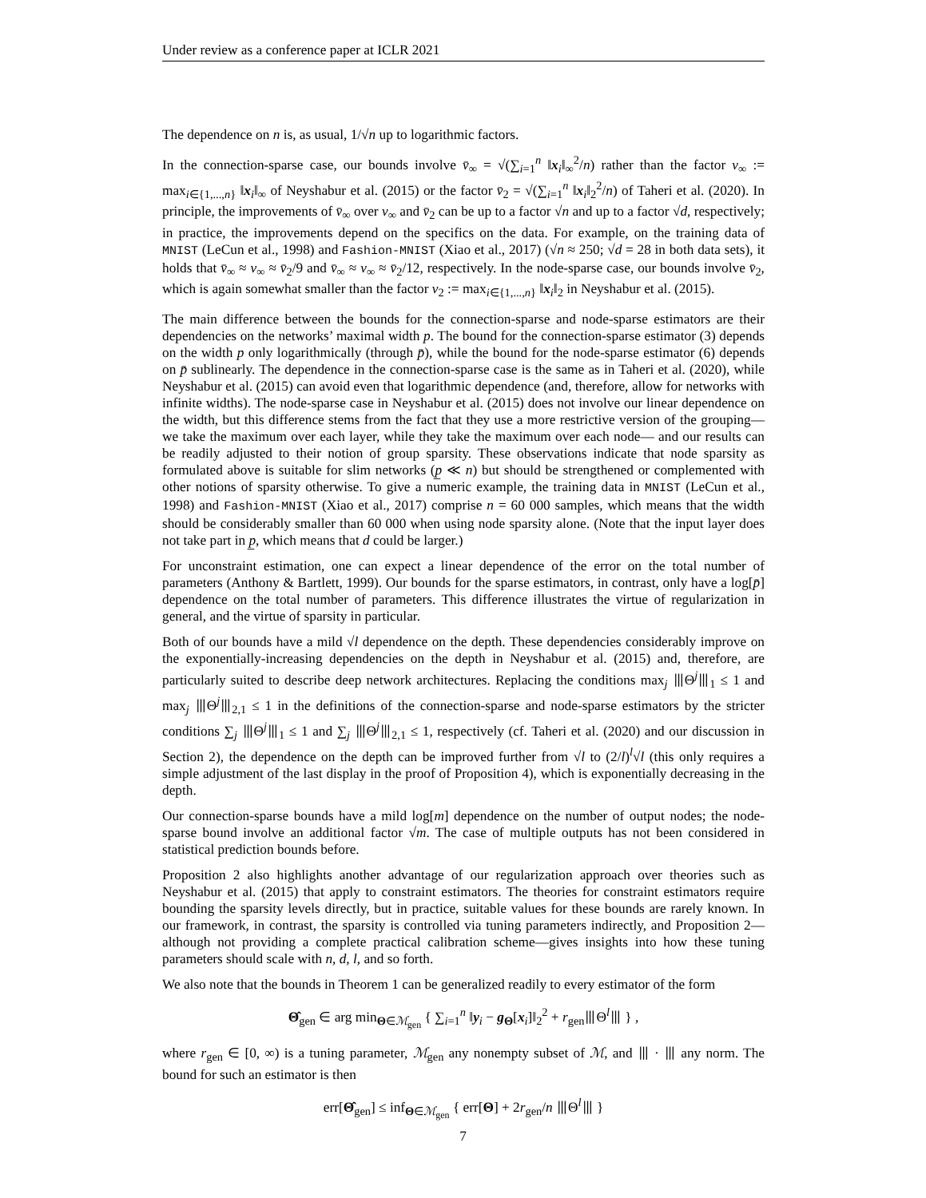Under review as a conference paper at ICLR 2021
The dependence on n is, as usual, 1/√n up to logarithmic factors.
In the connection-sparse case, our bounds involve v̄<sub>∞</sub> = √(∑<sub>i=1</sub><sup>n</sup> ‖x<sub>i</sub>‖<sub>∞</sub><sup>2</sup>/n) rather than the factor v<sub>∞</sub> := max<sub>i∈{1,...,n}</sub> ‖x<sub>i</sub>‖<sub>∞</sub> of Neyshabur et al. (2015) or the factor v̄<sub>2</sub> = √(∑<sub>i=1</sub><sup>n</sup> ‖x<sub>i</sub>‖<sub>2</sub><sup>2</sup>/n) of Taheri et al. (2020). In principle, the improvements of v̄<sub>∞</sub> over v<sub>∞</sub> and v̄<sub>2</sub> can be up to a factor √n and up to a factor √d, respectively; in practice, the improvements depend on the specifics on the data. For example, on the training data of MNIST (LeCun et al., 1998) and Fashion-MNIST (Xiao et al., 2017) (√n ≈ 250; √d = 28 in both data sets), it holds that v̄<sub>∞</sub> ≈ v<sub>∞</sub> ≈ v̄<sub>2</sub>/9 and v̄<sub>∞</sub> ≈ v<sub>∞</sub> ≈ v̄<sub>2</sub>/12, respectively. In the node-sparse case, our bounds involve v̄<sub>2</sub>, which is again somewhat smaller than the factor v<sub>2</sub> := max<sub>i∈{1,...,n}</sub> ‖x<sub>i</sub>‖<sub>2</sub> in Neyshabur et al. (2015).
The main difference between the bounds for the connection-sparse and node-sparse estimators are their dependencies on the networks’ maximal width p. The bound for the connection-sparse estimator (3) depends on the width p only logarithmically (through p̄), while the bound for the node-sparse estimator (6) depends on p̄ sublinearly. The dependence in the connection-sparse case is the same as in Taheri et al. (2020), while Neyshabur et al. (2015) can avoid even that logarithmic dependence (and, therefore, allow for networks with infinite widths). The node-sparse case in Neyshabur et al. (2015) does not involve our linear dependence on the width, but this difference stems from the fact that they use a more restrictive version of the grouping—we take the maximum over each layer, while they take the maximum over each node— and our results can be readily adjusted to their notion of group sparsity. These observations indicate that node sparsity as formulated above is suitable for slim networks (p̲ ≪ n) but should be strengthened or complemented with other notions of sparsity otherwise. To give a numeric example, the training data in MNIST (LeCun et al., 1998) and Fashion-MNIST (Xiao et al., 2017) comprise n = 60 000 samples, which means that the width should be considerably smaller than 60 000 when using node sparsity alone. (Note that the input layer does not take part in p̲, which means that d could be larger.)
For unconstraint estimation, one can expect a linear dependence of the error on the total number of parameters (Anthony & Bartlett, 1999). Our bounds for the sparse estimators, in contrast, only have a log[p̄] dependence on the total number of parameters. This difference illustrates the virtue of regularization in general, and the virtue of sparsity in particular.
Both of our bounds have a mild √l dependence on the depth. These dependencies considerably improve on the exponentially-increasing dependencies on the depth in Neyshabur et al. (2015) and, therefore, are particularly suited to describe deep network architectures. Replacing the conditions max<sub>j</sub> ⦀Θ<sup>j</sup>⦀<sub>1</sub> ≤ 1 and max<sub>j</sub> ⦀Θ<sup>j</sup>⦀<sub>2,1</sub> ≤ 1 in the definitions of the connection-sparse and node-sparse estimators by the stricter conditions ∑<sub>j</sub> ⦀Θ<sup>j</sup>⦀<sub>1</sub> ≤ 1 and ∑<sub>j</sub> ⦀Θ<sup>j</sup>⦀<sub>2,1</sub> ≤ 1, respectively (cf. Taheri et al. (2020) and our discussion in Section 2), the dependence on the depth can be improved further from √l to (2/l)<sup>l</sup>√l (this only requires a simple adjustment of the last display in the proof of Proposition 4), which is exponentially decreasing in the depth.
Our connection-sparse bounds have a mild log[m] dependence on the number of output nodes; the node-sparse bound involve an additional factor √m. The case of multiple outputs has not been considered in statistical prediction bounds before.
Proposition 2 also highlights another advantage of our regularization approach over theories such as Neyshabur et al. (2015) that apply to constraint estimators. The theories for constraint estimators require bounding the sparsity levels directly, but in practice, suitable values for these bounds are rarely known. In our framework, in contrast, the sparsity is controlled via tuning parameters indirectly, and Proposition 2—although not providing a complete practical calibration scheme—gives insights into how these tuning parameters should scale with n, d, l, and so forth.
We also note that the bounds in Theorem 1 can be generalized readily to every estimator of the form
Θ̂<sub>gen</sub> ∈ arg min<sub>Θ∈ℳ<sub>gen</sub></sub> { ∑<sub>i=1</sub><sup>n</sup> ‖y<sub>i</sub> − g<sub>Θ</sub>[x<sub>i</sub>]‖<sub>2</sub><sup>2</sup> + r<sub>gen</sub>⦀Θ<sup>l</sup>⦀ } ,
where r<sub>gen</sub> ∈ [0, ∞) is a tuning parameter, ℳ<sub>gen</sub> any nonempty subset of ℳ, and ⦀ · ⦀ any norm. The bound for such an estimator is then
err[Θ̂<sub>gen</sub>] ≤ inf<sub>Θ∈ℳ<sub>gen</sub></sub> { err[Θ] + 2r<sub>gen</sub>/n ⦀Θ<sup>l</sup>⦀ }
7